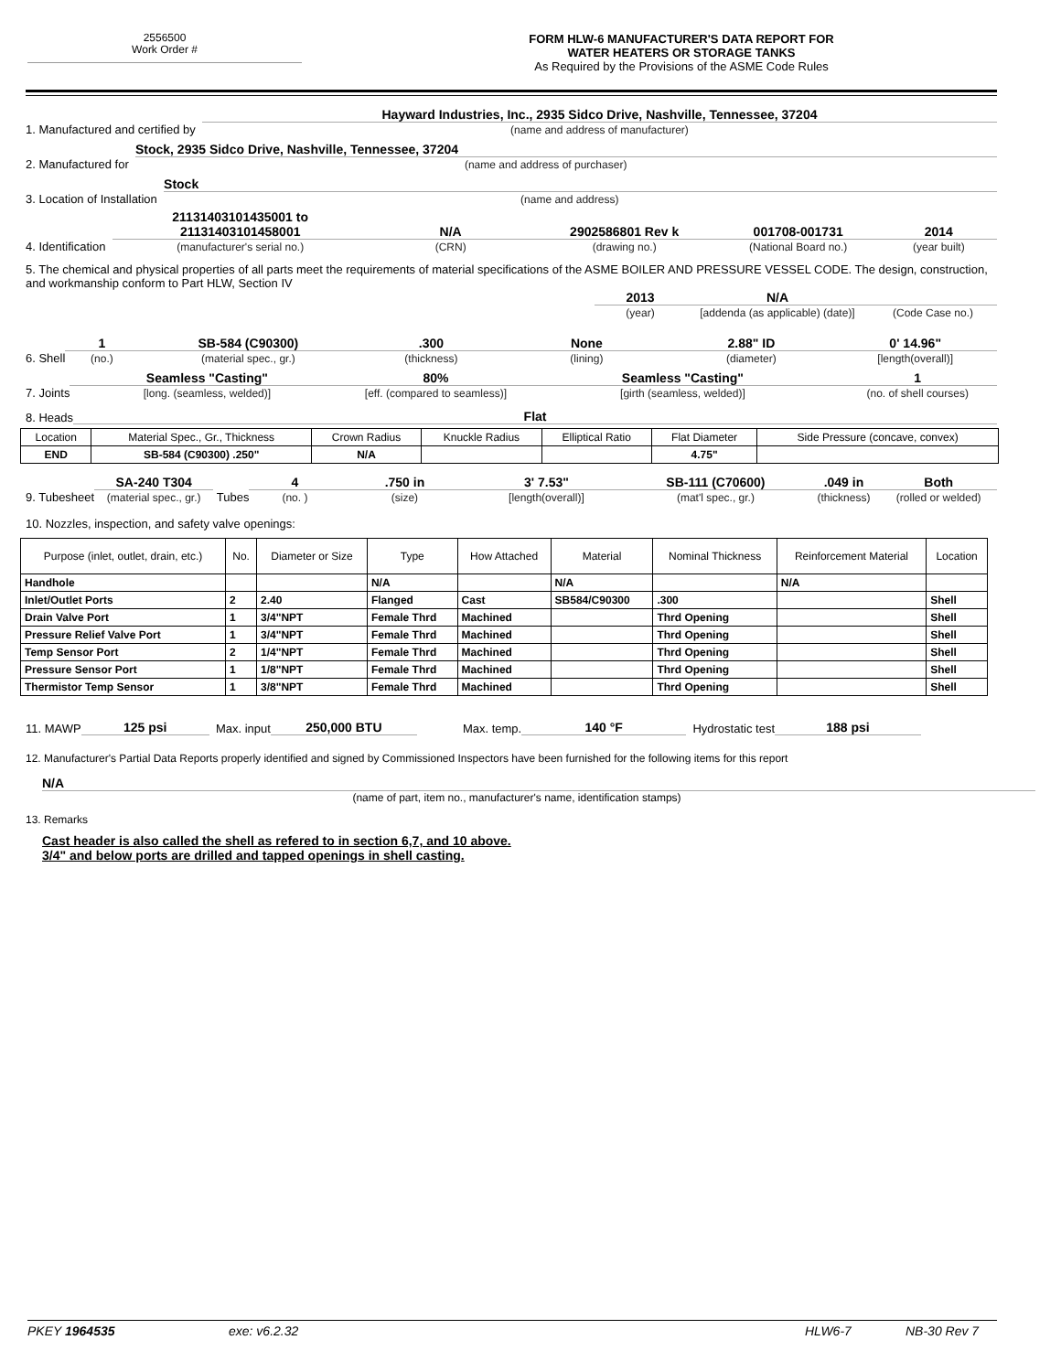2556500
Work Order #
FORM HLW-6 MANUFACTURER'S DATA REPORT FOR
WATER HEATERS OR STORAGE TANKS
As Required by the Provisions of the ASME Code Rules
1. Manufactured and certified by
Hayward Industries, Inc., 2935 Sidco Drive, Nashville, Tennessee, 37204
(name and address of manufacturer)
2. Manufactured for
Stock, 2935 Sidco Drive, Nashville, Tennessee, 37204
(name and address of purchaser)
3. Location of Installation
Stock
(name and address)
4. Identification
21131403101435001 to
21131403101458001
(manufacturer's serial no.)
N/A
(CRN)
2902586801 Rev k
(drawing no.)
001708-001731
(National Board no.)
2014
(year built)
5. The chemical and physical properties of all parts meet the requirements of material specifications of the ASME BOILER AND PRESSURE VESSEL CODE. The design, construction, and workmanship conform to Part HLW, Section IV
2013
(year)
N/A
[addenda (as applicable) (date)]
(Code Case no.)
6. Shell
1
(no.)
SB-584 (C90300)
(material spec., gr.)
.300
(thickness)
None
(lining)
2.88" ID
(diameter)
0' 14.96"
[length(overall)]
7. Joints
Seamless "Casting"
[long. (seamless, welded)]
80%
[eff. (compared to seamless)]
Seamless "Casting"
[girth (seamless, welded)]
1
(no. of shell courses)
8. Heads
Flat
| Location | Material Spec., Gr., Thickness | Crown Radius | Knuckle Radius | Elliptical Ratio | Flat Diameter | Side Pressure (concave, convex) |
| --- | --- | --- | --- | --- | --- | --- |
| END | SB-584 (C90300) .250" | N/A | | | 4.75" | |
9. Tubesheet
SA-240 T304
(material spec., gr.)
Tubes
4
(no. )
.750 in
(size)
3' 7.53"
[length(overall)]
SB-111 (C70600)
(mat'l spec., gr.)
.049 in
(thickness)
Both
(rolled or welded)
10. Nozzles, inspection, and safety valve openings:
| Purpose (inlet, outlet, drain, etc.) | No. | Diameter or Size | Type | How Attached | Material | Nominal Thickness | Reinforcement Material | Location |
| --- | --- | --- | --- | --- | --- | --- | --- | --- |
| Handhole | | | N/A | | N/A | | N/A | |
| Inlet/Outlet Ports | 2 | 2.40 | Flanged | Cast | SB584/C90300 | .300 | | Shell |
| Drain Valve Port | 1 | 3/4"NPT | Female Thrd | Machined | | Thrd Opening | | Shell |
| Pressure Relief Valve Port | 1 | 3/4"NPT | Female Thrd | Machined | | Thrd Opening | | Shell |
| Temp Sensor Port | 2 | 1/4"NPT | Female Thrd | Machined | | Thrd Opening | | Shell |
| Pressure Sensor Port | 1 | 1/8"NPT | Female Thrd | Machined | | Thrd Opening | | Shell |
| Thermistor Temp Sensor | 1 | 3/8"NPT | Female Thrd | Machined | | Thrd Opening | | Shell |
11. MAWP
125 psi
Max. input
250,000 BTU
Max. temp.
140 °F
Hydrostatic test
188 psi
12. Manufacturer's Partial Data Reports properly identified and signed by Commissioned Inspectors have been furnished for the following items for this report
N/A
(name of part, item no., manufacturer's name, identification stamps)
13. Remarks
Cast header is also called the shell as refered to in section 6,7, and 10 above.
3/4" and below ports are drilled and tapped openings in shell casting.
PKEY 1964535 exe: v6.2.32 HLW6-7 NB-30 Rev 7